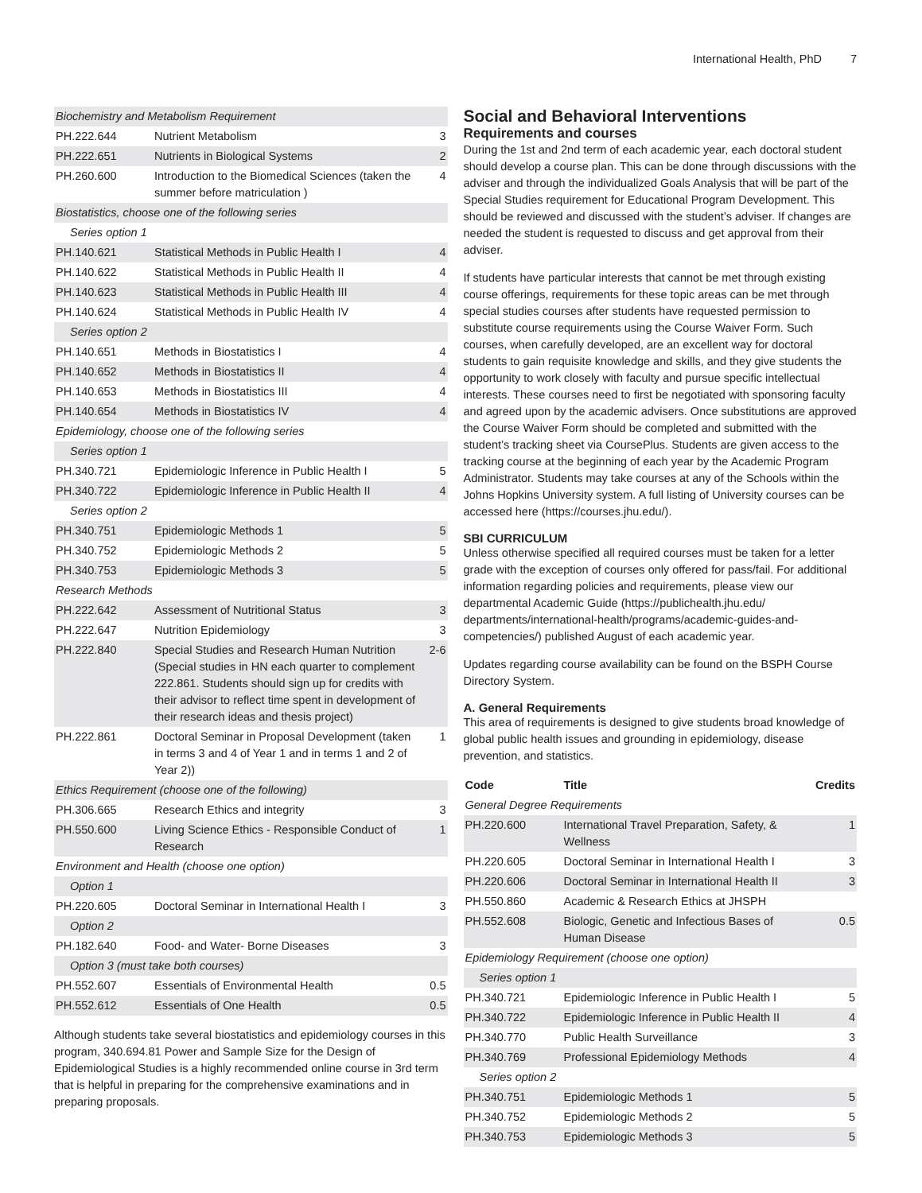International Health, PhD 7
| Biochemistry and Metabolism Requirement | | |
| PH.222.644 | Nutrient Metabolism | 3 |
| PH.222.651 | Nutrients in Biological Systems | 2 |
| PH.260.600 | Introduction to the Biomedical Sciences (taken the summer before matriculation ) | 4 |
| Biostatistics, choose one of the following series | | |
| Series option 1 | | |
| PH.140.621 | Statistical Methods in Public Health I | 4 |
| PH.140.622 | Statistical Methods in Public Health II | 4 |
| PH.140.623 | Statistical Methods in Public Health III | 4 |
| PH.140.624 | Statistical Methods in Public Health IV | 4 |
| Series option 2 | | |
| PH.140.651 | Methods in Biostatistics I | 4 |
| PH.140.652 | Methods in Biostatistics II | 4 |
| PH.140.653 | Methods in Biostatistics III | 4 |
| PH.140.654 | Methods in Biostatistics IV | 4 |
| Epidemiology, choose one of the following series | | |
| Series option 1 | | |
| PH.340.721 | Epidemiologic Inference in Public Health I | 5 |
| PH.340.722 | Epidemiologic Inference in Public Health II | 4 |
| Series option 2 | | |
| PH.340.751 | Epidemiologic Methods 1 | 5 |
| PH.340.752 | Epidemiologic Methods 2 | 5 |
| PH.340.753 | Epidemiologic Methods 3 | 5 |
| Research Methods | | |
| PH.222.642 | Assessment of Nutritional Status | 3 |
| PH.222.647 | Nutrition Epidemiology | 3 |
| PH.222.840 | Special Studies and Research Human Nutrition (Special studies in HN each quarter to complement 222.861. Students should sign up for credits with their advisor to reflect time spent in development of their research ideas and thesis project) | 2-6 |
| PH.222.861 | Doctoral Seminar in Proposal Development (taken in terms 3 and 4 of Year 1 and in terms 1 and 2 of Year 2)) | 1 |
| Ethics Requirement (choose one of the following) | | |
| PH.306.665 | Research Ethics and integrity | 3 |
| PH.550.600 | Living Science Ethics - Responsible Conduct of Research | 1 |
| Environment and Health (choose one option) | | |
| Option 1 | | |
| PH.220.605 | Doctoral Seminar in International Health I | 3 |
| Option 2 | | |
| PH.182.640 | Food- and Water- Borne Diseases | 3 |
| Option 3 (must take both courses) | | |
| PH.552.607 | Essentials of Environmental Health | 0.5 |
| PH.552.612 | Essentials of One Health | 0.5 |
Although students take several biostatistics and epidemiology courses in this program, 340.694.81 Power and Sample Size for the Design of Epidemiological Studies is a highly recommended online course in 3rd term that is helpful in preparing for the comprehensive examinations and in preparing proposals.
Social and Behavioral Interventions
Requirements and courses
During the 1st and 2nd term of each academic year, each doctoral student should develop a course plan. This can be done through discussions with the adviser and through the individualized Goals Analysis that will be part of the Special Studies requirement for Educational Program Development. This should be reviewed and discussed with the student’s adviser. If changes are needed the student is requested to discuss and get approval from their adviser.
If students have particular interests that cannot be met through existing course offerings, requirements for these topic areas can be met through special studies courses after students have requested permission to substitute course requirements using the Course Waiver Form. Such courses, when carefully developed, are an excellent way for doctoral students to gain requisite knowledge and skills, and they give students the opportunity to work closely with faculty and pursue specific intellectual interests. These courses need to first be negotiated with sponsoring faculty and agreed upon by the academic advisers. Once substitutions are approved the Course Waiver Form should be completed and submitted with the student’s tracking sheet via CoursePlus. Students are given access to the tracking course at the beginning of each year by the Academic Program Administrator. Students may take courses at any of the Schools within the Johns Hopkins University system. A full listing of University courses can be accessed here (https://courses.jhu.edu/).
SBI CURRICULUM
Unless otherwise specified all required courses must be taken for a letter grade with the exception of courses only offered for pass/fail. For additional information regarding policies and requirements, please view our departmental Academic Guide (https://publichealth.jhu.edu/ departments/international-health/programs/academic-guides-and-competencies/) published August of each academic year.
Updates regarding course availability can be found on the BSPH Course Directory System.
A. General Requirements
This area of requirements is designed to give students broad knowledge of global public health issues and grounding in epidemiology, disease prevention, and statistics.
| Code | Title | Credits |
| --- | --- | --- |
| General Degree Requirements | | |
| PH.220.600 | International Travel Preparation, Safety, & Wellness | 1 |
| PH.220.605 | Doctoral Seminar in International Health I | 3 |
| PH.220.606 | Doctoral Seminar in International Health II | 3 |
| PH.550.860 | Academic & Research Ethics at JHSPH | |
| PH.552.608 | Biologic, Genetic and Infectious Bases of Human Disease | 0.5 |
| Epidemiology Requirement (choose one option) | | |
| Series option 1 | | |
| PH.340.721 | Epidemiologic Inference in Public Health I | 5 |
| PH.340.722 | Epidemiologic Inference in Public Health II | 4 |
| PH.340.770 | Public Health Surveillance | 3 |
| PH.340.769 | Professional Epidemiology Methods | 4 |
| Series option 2 | | |
| PH.340.751 | Epidemiologic Methods 1 | 5 |
| PH.340.752 | Epidemiologic Methods 2 | 5 |
| PH.340.753 | Epidemiologic Methods 3 | 5 |